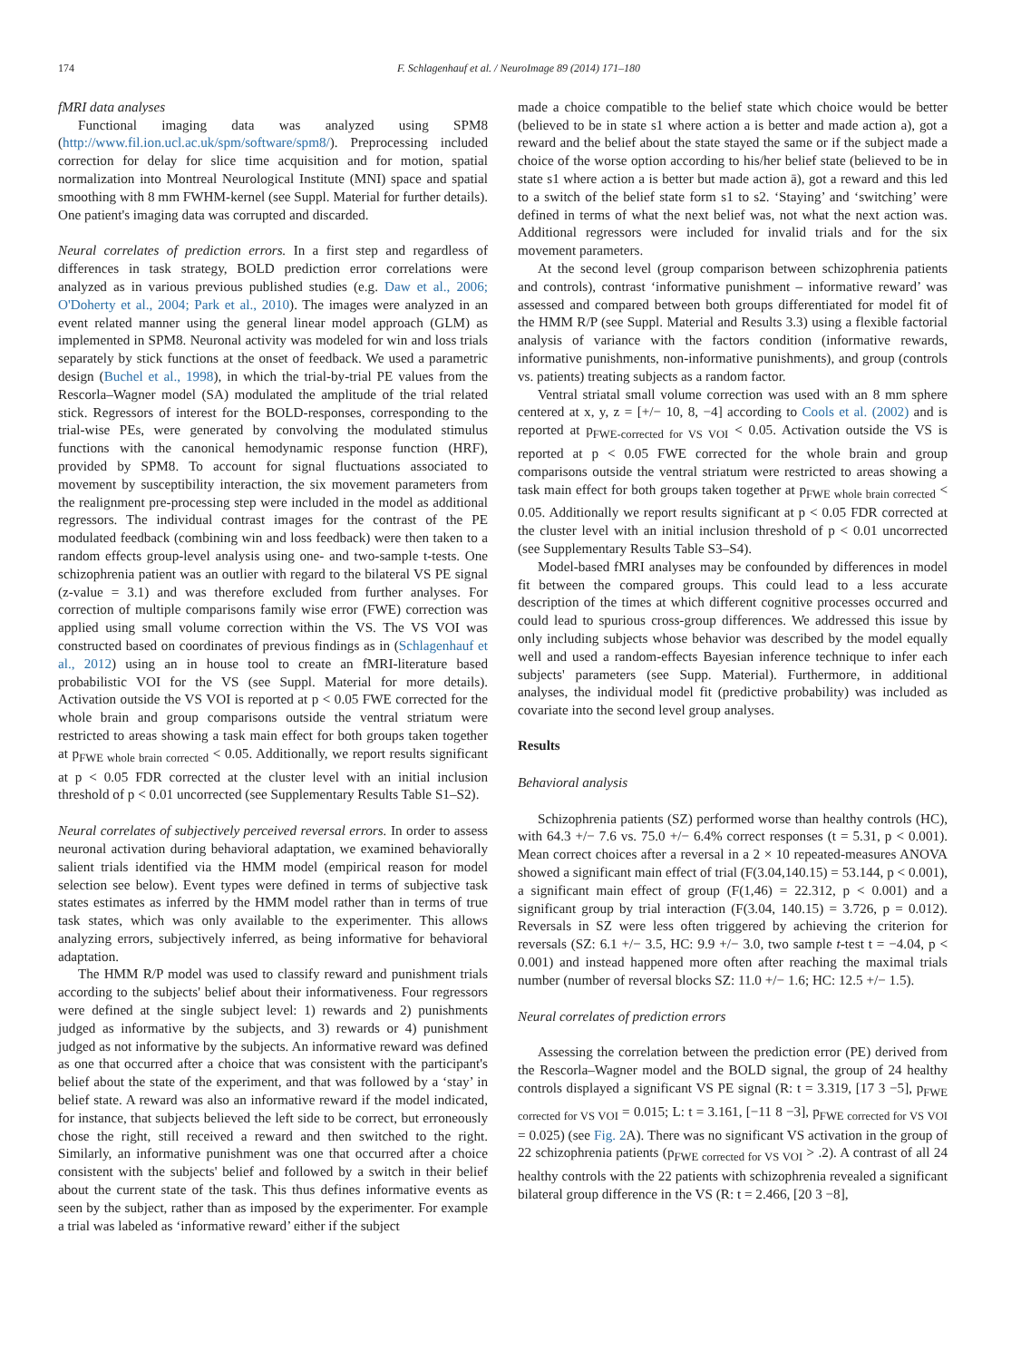174 F. Schlagenhauf et al. / NeuroImage 89 (2014) 171–180
fMRI data analyses
Functional imaging data was analyzed using SPM8 (http://www.fil.ion.ucl.ac.uk/spm/software/spm8/). Preprocessing included correction for delay for slice time acquisition and for motion, spatial normalization into Montreal Neurological Institute (MNI) space and spatial smoothing with 8 mm FWHM-kernel (see Suppl. Material for further details). One patient's imaging data was corrupted and discarded.
Neural correlates of prediction errors. In a first step and regardless of differences in task strategy, BOLD prediction error correlations were analyzed as in various previous published studies (e.g. Daw et al., 2006; O'Doherty et al., 2004; Park et al., 2010). The images were analyzed in an event related manner using the general linear model approach (GLM) as implemented in SPM8. Neuronal activity was modeled for win and loss trials separately by stick functions at the onset of feedback. We used a parametric design (Buchel et al., 1998), in which the trial-by-trial PE values from the Rescorla–Wagner model (SA) modulated the amplitude of the trial related stick. Regressors of interest for the BOLD-responses, corresponding to the trial-wise PEs, were generated by convolving the modulated stimulus functions with the canonical hemodynamic response function (HRF), provided by SPM8. To account for signal fluctuations associated to movement by susceptibility interaction, the six movement parameters from the realignment pre-processing step were included in the model as additional regressors. The individual contrast images for the contrast of the PE modulated feedback (combining win and loss feedback) were then taken to a random effects group-level analysis using one- and two-sample t-tests. One schizophrenia patient was an outlier with regard to the bilateral VS PE signal (z-value = 3.1) and was therefore excluded from further analyses. For correction of multiple comparisons family wise error (FWE) correction was applied using small volume correction within the VS. The VS VOI was constructed based on coordinates of previous findings as in (Schlagenhauf et al., 2012) using an in house tool to create an fMRI-literature based probabilistic VOI for the VS (see Suppl. Material for more details). Activation outside the VS VOI is reported at p < 0.05 FWE corrected for the whole brain and group comparisons outside the ventral striatum were restricted to areas showing a task main effect for both groups taken together at p<sub>FWE whole brain corrected</sub> < 0.05. Additionally, we report results significant at p < 0.05 FDR corrected at the cluster level with an initial inclusion threshold of p < 0.01 uncorrected (see Supplementary Results Table S1–S2).
Neural correlates of subjectively perceived reversal errors. In order to assess neuronal activation during behavioral adaptation, we examined behaviorally salient trials identified via the HMM model (empirical reason for model selection see below). Event types were defined in terms of subjective task states estimates as inferred by the HMM model rather than in terms of true task states, which was only available to the experimenter. This allows analyzing errors, subjectively inferred, as being informative for behavioral adaptation.
The HMM R/P model was used to classify reward and punishment trials according to the subjects' belief about their informativeness. Four regressors were defined at the single subject level: 1) rewards and 2) punishments judged as informative by the subjects, and 3) rewards or 4) punishment judged as not informative by the subjects. An informative reward was defined as one that occurred after a choice that was consistent with the participant's belief about the state of the experiment, and that was followed by a ‘stay’ in belief state. A reward was also an informative reward if the model indicated, for instance, that subjects believed the left side to be correct, but erroneously chose the right, still received a reward and then switched to the right. Similarly, an informative punishment was one that occurred after a choice consistent with the subjects' belief and followed by a switch in their belief about the current state of the task. This thus defines informative events as seen by the subject, rather than as imposed by the experimenter. For example a trial was labeled as ‘informative reward’ either if the subject
made a choice compatible to the belief state which choice would be better (believed to be in state s1 where action a is better and made action a), got a reward and the belief about the state stayed the same or if the subject made a choice of the worse option according to his/her belief state (believed to be in state s1 where action a is better but made action ā), got a reward and this led to a switch of the belief state form s1 to s2. ‘Staying’ and ‘switching’ were defined in terms of what the next belief was, not what the next action was. Additional regressors were included for invalid trials and for the six movement parameters.
At the second level (group comparison between schizophrenia patients and controls), contrast ‘informative punishment – informative reward’ was assessed and compared between both groups differentiated for model fit of the HMM R/P (see Suppl. Material and Results 3.3) using a flexible factorial analysis of variance with the factors condition (informative rewards, informative punishments, non-informative punishments), and group (controls vs. patients) treating subjects as a random factor.
Ventral striatal small volume correction was used with an 8 mm sphere centered at x, y, z = [+/− 10, 8, −4] according to Cools et al. (2002) and is reported at p<sub>FWE-corrected for VS VOI</sub> < 0.05. Activation outside the VS is reported at p < 0.05 FWE corrected for the whole brain and group comparisons outside the ventral striatum were restricted to areas showing a task main effect for both groups taken together at p<sub>FWE whole brain corrected</sub> < 0.05. Additionally we report results significant at p < 0.05 FDR corrected at the cluster level with an initial inclusion threshold of p < 0.01 uncorrected (see Supplementary Results Table S3–S4).
Model-based fMRI analyses may be confounded by differences in model fit between the compared groups. This could lead to a less accurate description of the times at which different cognitive processes occurred and could lead to spurious cross-group differences. We addressed this issue by only including subjects whose behavior was described by the model equally well and used a random-effects Bayesian inference technique to infer each subjects' parameters (see Supp. Material). Furthermore, in additional analyses, the individual model fit (predictive probability) was included as covariate into the second level group analyses.
Results
Behavioral analysis
Schizophrenia patients (SZ) performed worse than healthy controls (HC), with 64.3 +/− 7.6 vs. 75.0 +/− 6.4% correct responses (t = 5.31, p < 0.001). Mean correct choices after a reversal in a 2 × 10 repeated-measures ANOVA showed a significant main effect of trial (F(3.04,140.15) = 53.144, p < 0.001), a significant main effect of group (F(1,46) = 22.312, p < 0.001) and a significant group by trial interaction (F(3.04, 140.15) = 3.726, p = 0.012). Reversals in SZ were less often triggered by achieving the criterion for reversals (SZ: 6.1 +/− 3.5, HC: 9.9 +/− 3.0, two sample t-test t = −4.04, p < 0.001) and instead happened more often after reaching the maximal trials number (number of reversal blocks SZ: 11.0 +/− 1.6; HC: 12.5 +/− 1.5).
Neural correlates of prediction errors
Assessing the correlation between the prediction error (PE) derived from the Rescorla–Wagner model and the BOLD signal, the group of 24 healthy controls displayed a significant VS PE signal (R: t = 3.319, [17 3 −5], p<sub>FWE corrected for VS VOI</sub> = 0.015; L: t = 3.161, [−11 8 −3], p<sub>FWE corrected for VS VOI</sub> = 0.025) (see Fig. 2 A). There was no significant VS activation in the group of 22 schizophrenia patients (p<sub>FWE corrected for VS VOI</sub> > .2). A contrast of all 24 healthy controls with the 22 patients with schizophrenia revealed a significant bilateral group difference in the VS (R: t = 2.466, [20 3 −8],